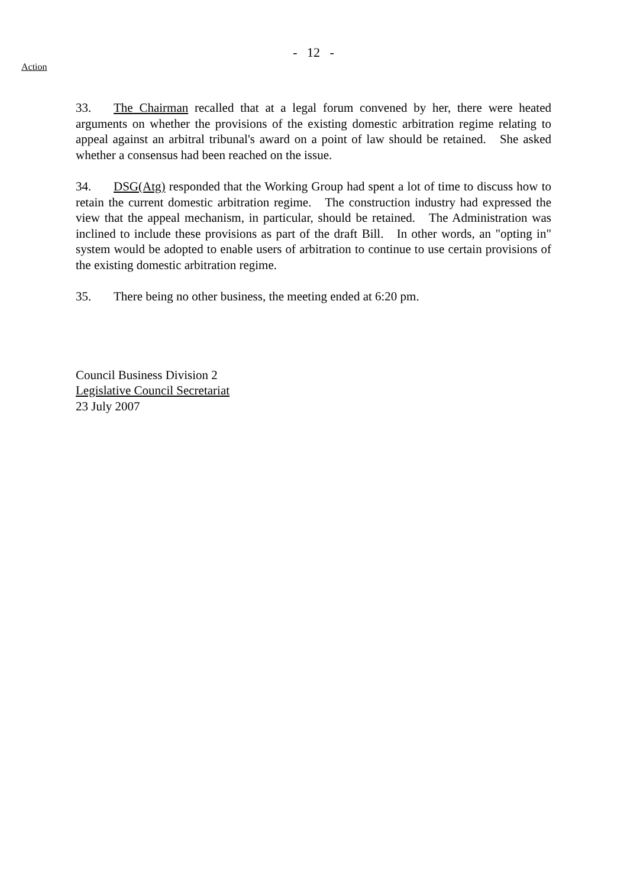- 12 -
Action
33. The Chairman recalled that at a legal forum convened by her, there were heated arguments on whether the provisions of the existing domestic arbitration regime relating to appeal against an arbitral tribunal's award on a point of law should be retained. She asked whether a consensus had been reached on the issue.
34. DSG(Atg) responded that the Working Group had spent a lot of time to discuss how to retain the current domestic arbitration regime. The construction industry had expressed the view that the appeal mechanism, in particular, should be retained. The Administration was inclined to include these provisions as part of the draft Bill. In other words, an "opting in" system would be adopted to enable users of arbitration to continue to use certain provisions of the existing domestic arbitration regime.
35. There being no other business, the meeting ended at 6:20 pm.
Council Business Division 2
Legislative Council Secretariat
23 July 2007